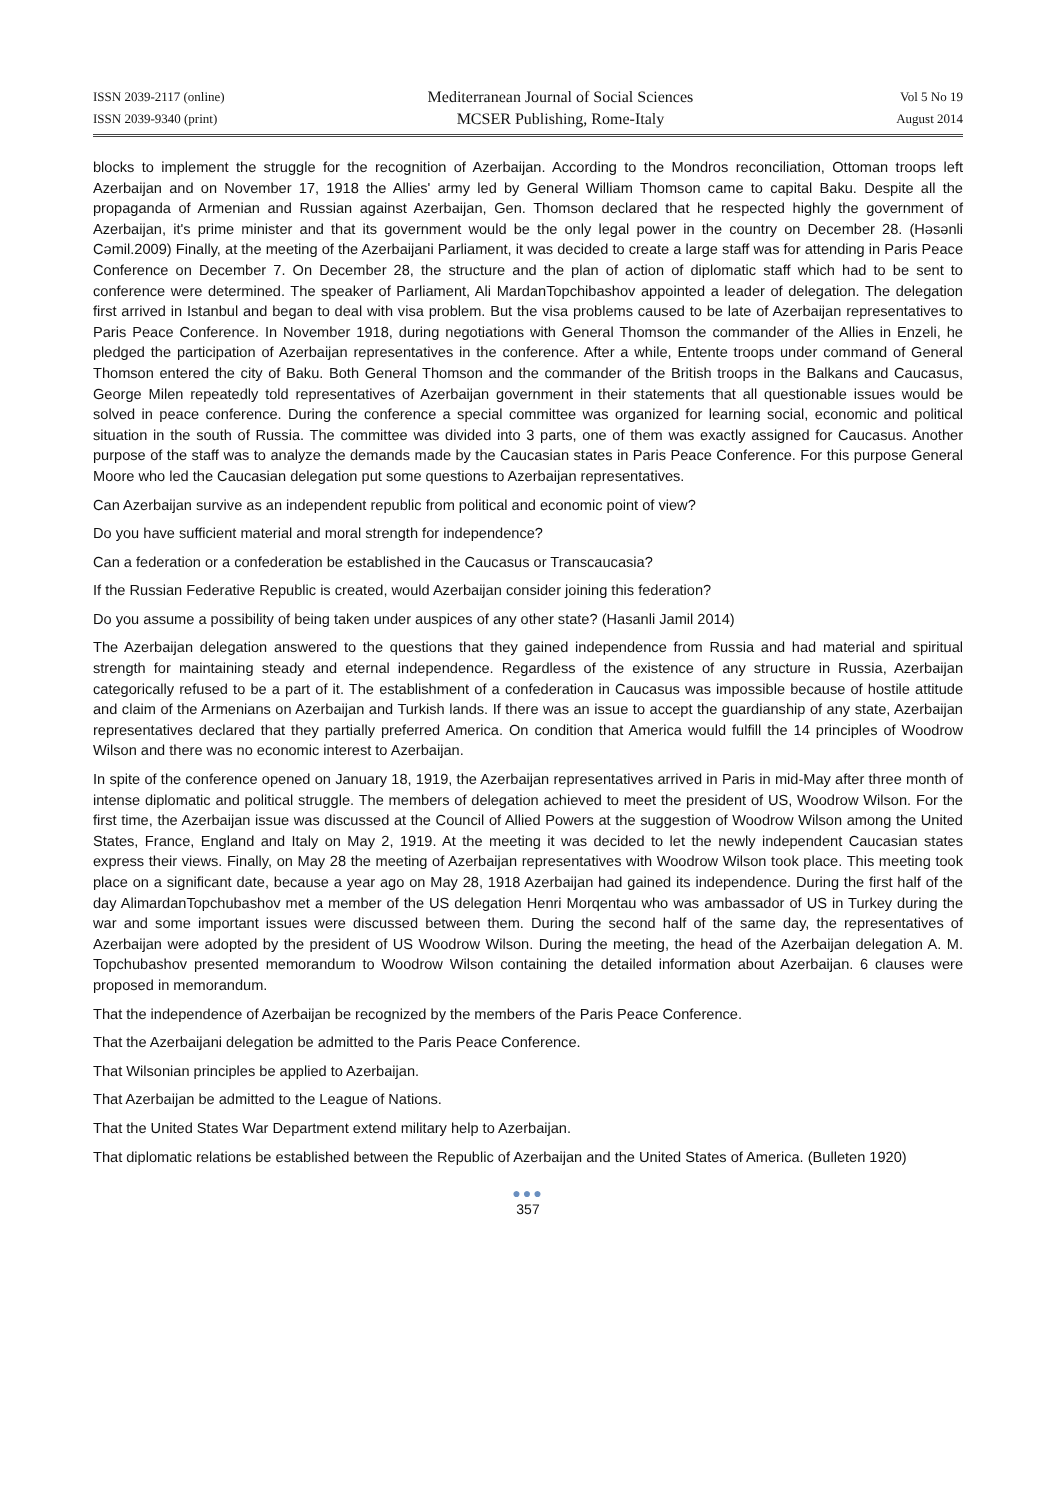ISSN 2039-2117 (online)
ISSN 2039-9340 (print)
Mediterranean Journal of Social Sciences
MCSER Publishing, Rome-Italy
Vol 5 No 19
August 2014
blocks to implement the struggle for the recognition of Azerbaijan. According to the Mondros reconciliation, Ottoman troops left Azerbaijan and on November 17, 1918 the Allies' army led by General William Thomson came to capital Baku. Despite all the propaganda of Armenian and Russian against Azerbaijan, Gen. Thomson declared that he respected highly the government of Azerbaijan, it's prime minister and that its government would be the only legal power in the country on December 28. (Həsənli Cəmil.2009) Finally, at the meeting of the Azerbaijani Parliament, it was decided to create a large staff was for attending in Paris Peace Conference on December 7. On December 28, the structure and the plan of action of diplomatic staff which had to be sent to conference were determined. The speaker of Parliament, Ali MardanTopchibashov appointed a leader of delegation. The delegation first arrived in Istanbul and began to deal with visa problem. But the visa problems caused to be late of Azerbaijan representatives to Paris Peace Conference. In November 1918, during negotiations with General Thomson the commander of the Allies in Enzeli, he pledged the participation of Azerbaijan representatives in the conference. After a while, Entente troops under command of General Thomson entered the city of Baku. Both General Thomson and the commander of the British troops in the Balkans and Caucasus, George Milen repeatedly told representatives of Azerbaijan government in their statements that all questionable issues would be solved in peace conference. During the conference a special committee was organized for learning social, economic and political situation in the south of Russia. The committee was divided into 3 parts, one of them was exactly assigned for Caucasus. Another purpose of the staff was to analyze the demands made by the Caucasian states in Paris Peace Conference. For this purpose General Moore who led the Caucasian delegation put some questions to Azerbaijan representatives.
Can Azerbaijan survive as an independent republic from political and economic point of view?
Do you have sufficient material and moral strength for independence?
Can a federation or a confederation be established in the Caucasus or Transcaucasia?
If the Russian Federative Republic is created, would Azerbaijan consider joining this federation?
Do you assume a possibility of being taken under auspices of any other state? (Hasanli Jamil 2014)
The Azerbaijan delegation answered to the questions that they gained independence from Russia and had material and spiritual strength for maintaining steady and eternal independence. Regardless of the existence of any structure in Russia, Azerbaijan categorically refused to be a part of it. The establishment of a confederation in Caucasus was impossible because of hostile attitude and claim of the Armenians on Azerbaijan and Turkish lands. If there was an issue to accept the guardianship of any state, Azerbaijan representatives declared that they partially preferred America. On condition that America would fulfill the 14 principles of Woodrow Wilson and there was no economic interest to Azerbaijan.
In spite of the conference opened on January 18, 1919, the Azerbaijan representatives arrived in Paris in mid-May after three month of intense diplomatic and political struggle. The members of delegation achieved to meet the president of US, Woodrow Wilson. For the first time, the Azerbaijan issue was discussed at the Council of Allied Powers at the suggestion of Woodrow Wilson among the United States, France, England and Italy on May 2, 1919. At the meeting it was decided to let the newly independent Caucasian states express their views. Finally, on May 28 the meeting of Azerbaijan representatives with Woodrow Wilson took place. This meeting took place on a significant date, because a year ago on May 28, 1918 Azerbaijan had gained its independence. During the first half of the day AlimardanTopchubashov met a member of the US delegation Henri Morqentau who was ambassador of US in Turkey during the war and some important issues were discussed between them. During the second half of the same day, the representatives of Azerbaijan were adopted by the president of US Woodrow Wilson. During the meeting, the head of the Azerbaijan delegation A. M. Topchubashov presented memorandum to Woodrow Wilson containing the detailed information about Azerbaijan. 6 clauses were proposed in memorandum.
That the independence of Azerbaijan be recognized by the members of the Paris Peace Conference.
That the Azerbaijani delegation be admitted to the Paris Peace Conference.
That Wilsonian principles be applied to Azerbaijan.
That Azerbaijan be admitted to the League of Nations.
That the United States War Department extend military help to Azerbaijan.
That diplomatic relations be established between the Republic of Azerbaijan and the United States of America. (Bulleten 1920)
●●●
357